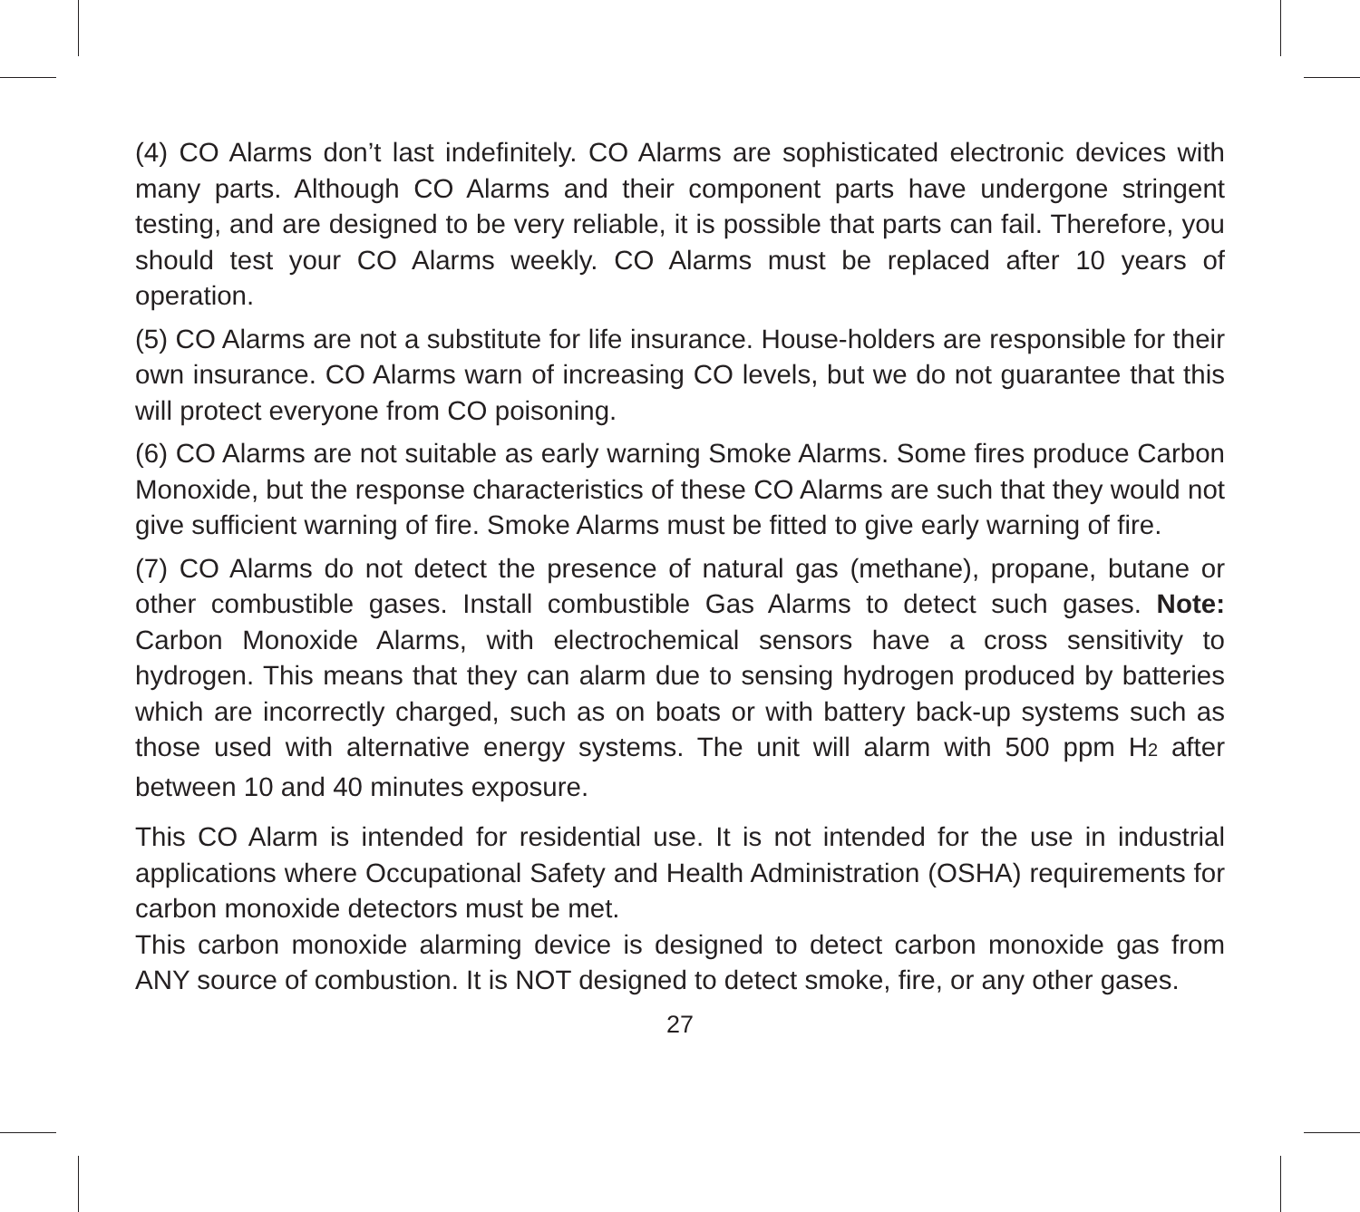(4) CO Alarms don’t last indefinitely. CO Alarms are sophisticated electronic devices with many parts. Although CO Alarms and their component parts have undergone stringent testing, and are designed to be very reliable, it is possible that parts can fail. Therefore, you should test your CO Alarms weekly. CO Alarms must be replaced after 10 years of operation.
(5) CO Alarms are not a substitute for life insurance. House-holders are responsible for their own insurance. CO Alarms warn of increasing CO levels, but we do not guarantee that this will protect everyone from CO poisoning.
(6) CO Alarms are not suitable as early warning Smoke Alarms. Some fires produce Carbon Monoxide, but the response characteristics of these CO Alarms are such that they would not give sufficient warning of fire. Smoke Alarms must be fitted to give early warning of fire.
(7) CO Alarms do not detect the presence of natural gas (methane), propane, butane or other combustible gases. Install combustible Gas Alarms to detect such gases. Note: Carbon Monoxide Alarms, with electrochemical sensors have a cross sensitivity to hydrogen. This means that they can alarm due to sensing hydrogen produced by batteries which are incorrectly charged, such as on boats or with battery back-up systems such as those used with alternative energy systems. The unit will alarm with 500 ppm H2 after between 10 and 40 minutes exposure.
This CO Alarm is intended for residential use. It is not intended for the use in industrial applications where Occupational Safety and Health Administration (OSHA) requirements for carbon monoxide detectors must be met.
This carbon monoxide alarming device is designed to detect carbon monoxide gas from ANY source of combustion. It is NOT designed to detect smoke, fire, or any other gases.
27